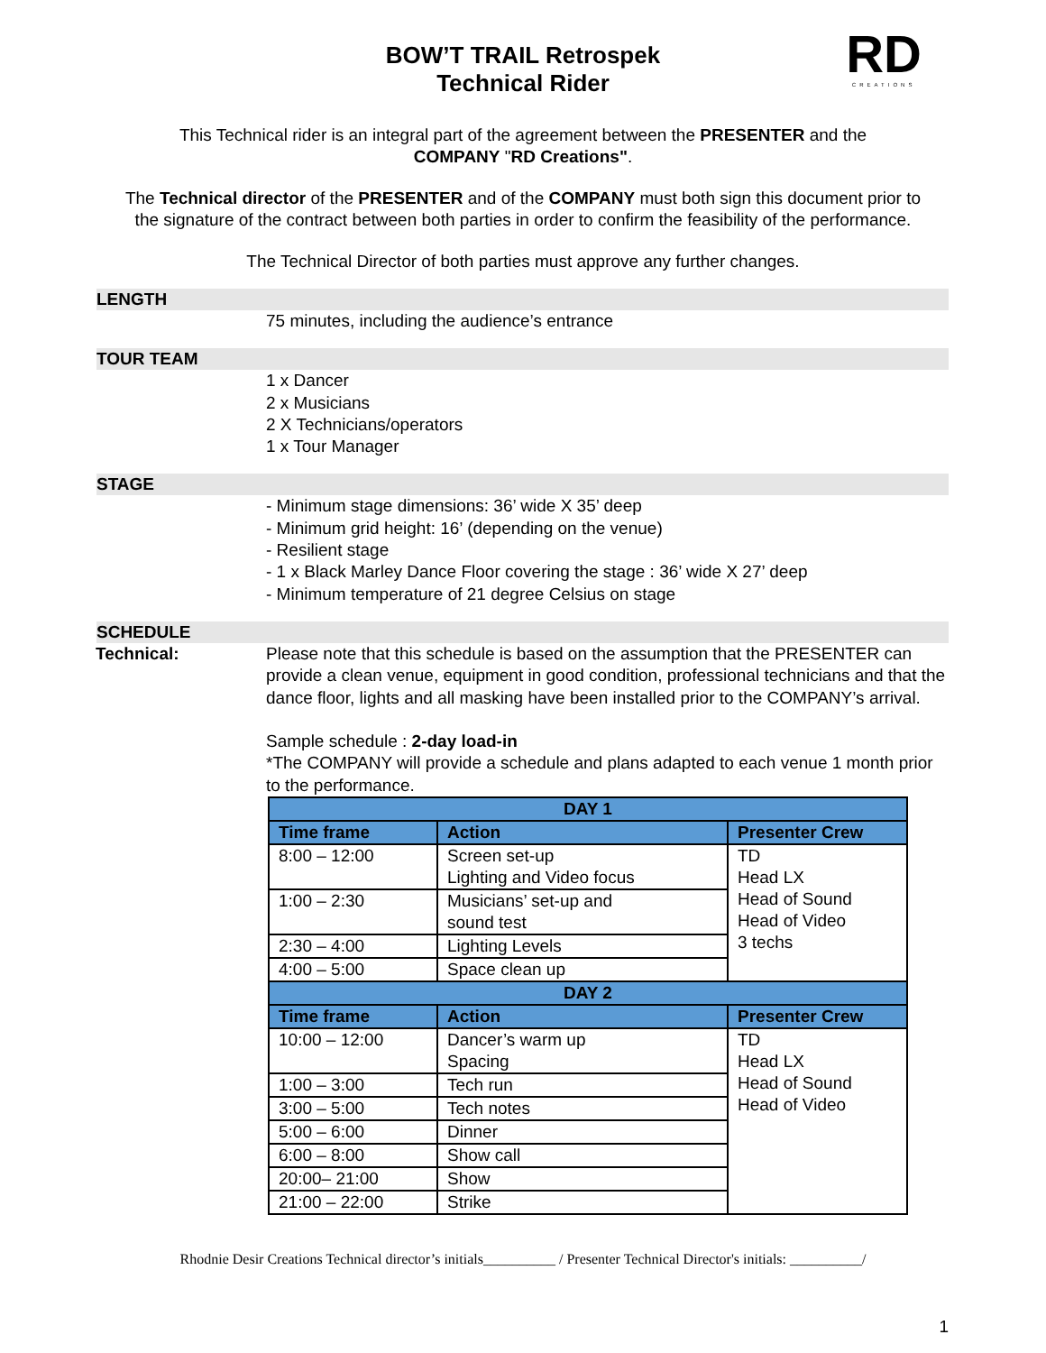RD
CREATIONS
BOW’T TRAIL Retrospek
Technical Rider
This Technical rider is an integral part of the agreement between the PRESENTER and the
COMPANY "RD Creations".
The Technical director of the PRESENTER and of the COMPANY must both sign this document prior to
the signature of the contract between both parties in order to confirm the feasibility of the performance.
The Technical Director of both parties must approve any further changes.
LENGTH
75 minutes, including the audience’s entrance
TOUR TEAM
1 x Dancer
2 x Musicians
2 X Technicians/operators
1 x Tour Manager
STAGE
- Minimum stage dimensions: 36’ wide X 35’ deep
- Minimum grid height: 16’ (depending on the venue)
- Resilient stage
- 1 x Black Marley Dance Floor covering the stage : 36’ wide X 27’ deep
- Minimum temperature of 21 degree Celsius on stage
SCHEDULE
Technical: Please note that this schedule is based on the assumption that the PRESENTER can provide a clean venue, equipment in good condition, professional technicians and that the dance floor, lights and all masking have been installed prior to the COMPANY’s arrival.
Sample schedule : 2-day load-in
*The COMPANY will provide a schedule and plans adapted to each venue 1 month prior to the performance.
| DAY 1 | | |
| Time frame | Action | Presenter Crew |
| 8:00 – 12:00 | Screen set-up Lighting and Video focus | TD Head LX Head of Sound Head of Video 3 techs |
| 1:00 – 2:30 | Musicians’ set-up and sound test | |
| 2:30 – 4:00 | Lighting Levels | |
| 4:00 – 5:00 | Space clean up | |
| DAY 2 | | |
| Time frame | Action | Presenter Crew |
| 10:00 – 12:00 | Dancer’s warm up Spacing | TD Head LX Head of Sound Head of Video |
| 1:00 – 3:00 | Tech run | |
| 3:00 – 5:00 | Tech notes | |
| 5:00 – 6:00 | Dinner | |
| 6:00 – 8:00 | Show call | |
| 20:00– 21:00 | Show | |
| 21:00 – 22:00 | Strike | |
Rhodnie Desir Creations Technical director’s initials__________ / Presenter Technical Director's initials: __________/
1